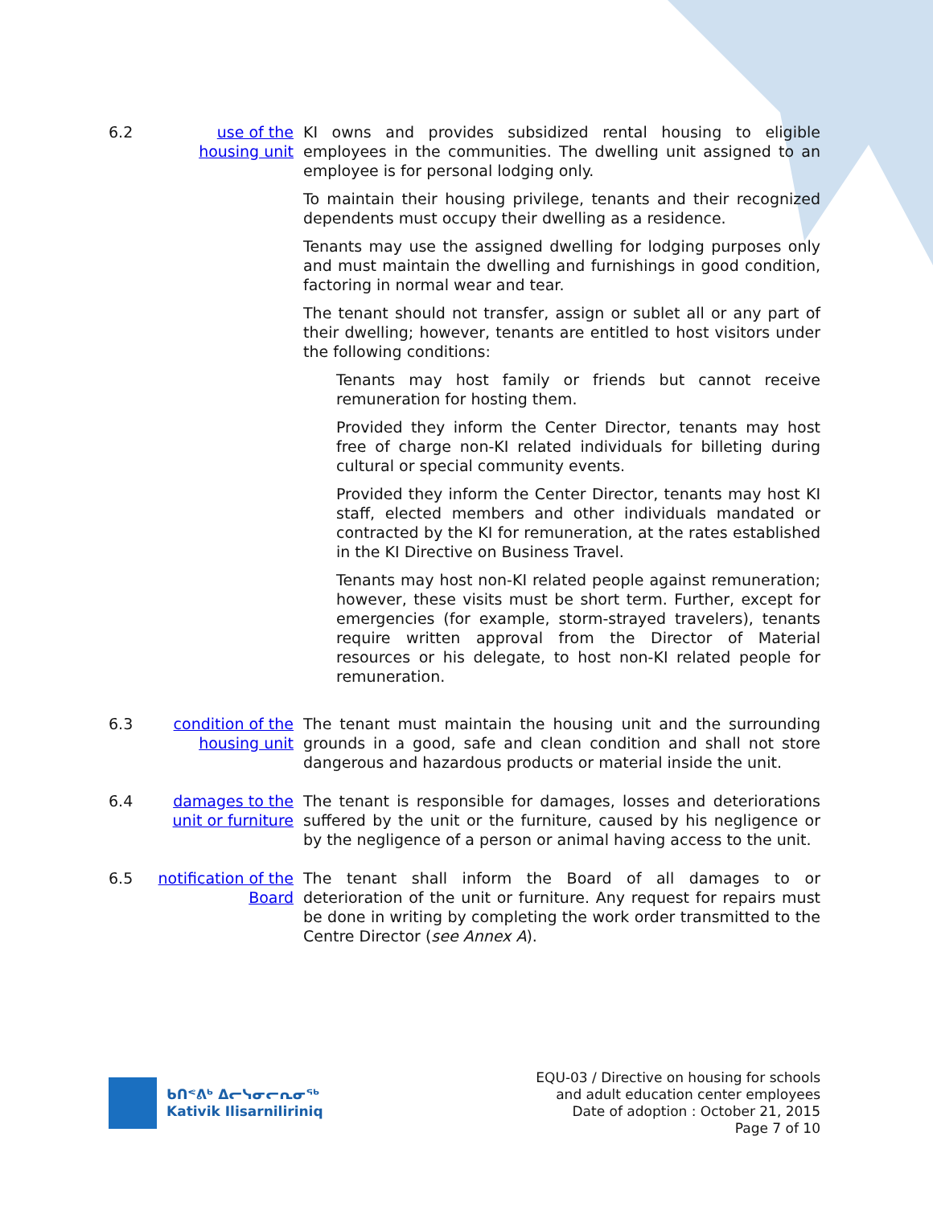6.2 use of the housing unit
KI owns and provides subsidized rental housing to eligible employees in the communities. The dwelling unit assigned to an employee is for personal lodging only.
To maintain their housing privilege, tenants and their recognized dependents must occupy their dwelling as a residence.
Tenants may use the assigned dwelling for lodging purposes only and must maintain the dwelling and furnishings in good condition, factoring in normal wear and tear.
The tenant should not transfer, assign or sublet all or any part of their dwelling; however, tenants are entitled to host visitors under the following conditions:
Tenants may host family or friends but cannot receive remuneration for hosting them.
Provided they inform the Center Director, tenants may host free of charge non-KI related individuals for billeting during cultural or special community events.
Provided they inform the Center Director, tenants may host KI staff, elected members and other individuals mandated or contracted by the KI for remuneration, at the rates established in the KI Directive on Business Travel.
Tenants may host non-KI related people against remuneration; however, these visits must be short term. Further, except for emergencies (for example, storm-strayed travelers), tenants require written approval from the Director of Material resources or his delegate, to host non-KI related people for remuneration.
6.3 condition of the housing unit
The tenant must maintain the housing unit and the surrounding grounds in a good, safe and clean condition and shall not store dangerous and hazardous products or material inside the unit.
6.4 damages to the unit or furniture
The tenant is responsible for damages, losses and deteriorations suffered by the unit or the furniture, caused by his negligence or by the negligence of a person or animal having access to the unit.
6.5 notification of the Board
The tenant shall inform the Board of all damages to or deterioration of the unit or furniture. Any request for repairs must be done in writing by completing the work order transmitted to the Centre Director (see Annex A).
ᑲᑎᕝᕕᒃ ᐃᓕᓭᓂᓕᕆᓂᖅ
Kativik Ilisarniliriniq
EQU-03 / Directive on housing for schools
and adult education center employees
Date of adoption : October 21, 2015
Page 7 of 10